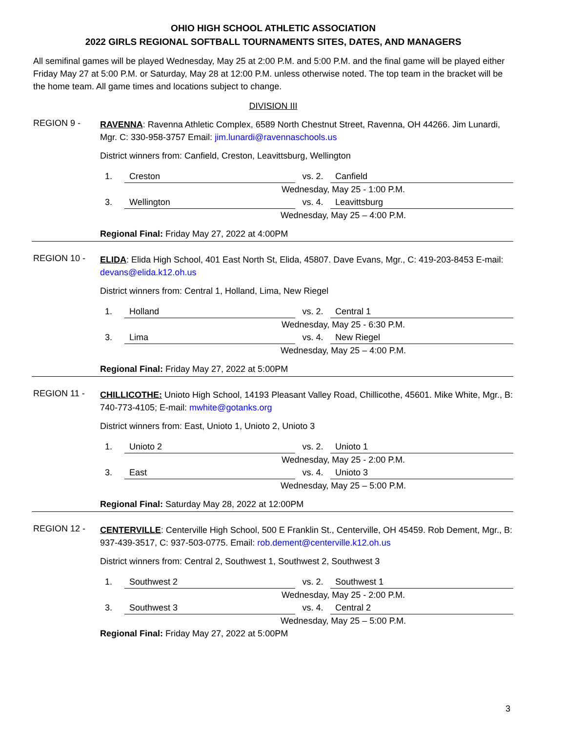OHIO HIGH SCHOOL ATHLETIC ASSOCIATION
2022 GIRLS REGIONAL SOFTBALL TOURNAMENTS SITES, DATES, AND MANAGERS
All semifinal games will be played Wednesday, May 25 at 2:00 P.M. and 5:00 P.M. and the final game will be played either Friday May 27 at 5:00 P.M. or Saturday, May 28 at 12:00 P.M. unless otherwise noted. The top team in the bracket will be the home team. All game times and locations subject to change.
DIVISION III
REGION 9 -
RAVENNA: Ravenna Athletic Complex, 6589 North Chestnut Street, Ravenna, OH 44266. Jim Lunardi, Mgr. C: 330-958-3757 Email: jim.lunardi@ravennaschools.us
District winners from: Canfield, Creston, Leavittsburg, Wellington
1. Creston vs. 2. Canfield
Wednesday, May 25 - 1:00 P.M.
3. Wellington vs. 4. Leavittsburg
Wednesday, May 25 – 4:00 P.M.
Regional Final: Friday May 27, 2022 at 4:00PM
REGION 10 -
ELIDA: Elida High School, 401 East North St, Elida, 45807. Dave Evans, Mgr., C: 419-203-8453 E-mail: devans@elida.k12.oh.us
District winners from: Central 1, Holland, Lima, New Riegel
1. Holland vs. 2. Central 1
Wednesday, May 25 - 6:30 P.M.
3. Lima vs. 4. New Riegel
Wednesday, May 25 – 4:00 P.M.
Regional Final: Friday May 27, 2022 at 5:00PM
REGION 11 -
CHILLICOTHE: Unioto High School, 14193 Pleasant Valley Road, Chillicothe, 45601. Mike White, Mgr., B: 740-773-4105; E-mail: mwhite@gotanks.org
District winners from: East, Unioto 1, Unioto 2, Unioto 3
1. Unioto 2 vs. 2. Unioto 1
Wednesday, May 25 - 2:00 P.M.
3. East vs. 4. Unioto 3
Wednesday, May 25 – 5:00 P.M.
Regional Final: Saturday May 28, 2022 at 12:00PM
REGION 12 -
CENTERVILLE: Centerville High School, 500 E Franklin St., Centerville, OH 45459. Rob Dement, Mgr., B: 937-439-3517, C: 937-503-0775. Email: rob.dement@centerville.k12.oh.us
District winners from: Central 2, Southwest 1, Southwest 2, Southwest 3
1. Southwest 2 vs. 2. Southwest 1
Wednesday, May 25 - 2:00 P.M.
3. Southwest 3 vs. 4. Central 2
Wednesday, May 25 – 5:00 P.M.
Regional Final: Friday May 27, 2022 at 5:00PM
3